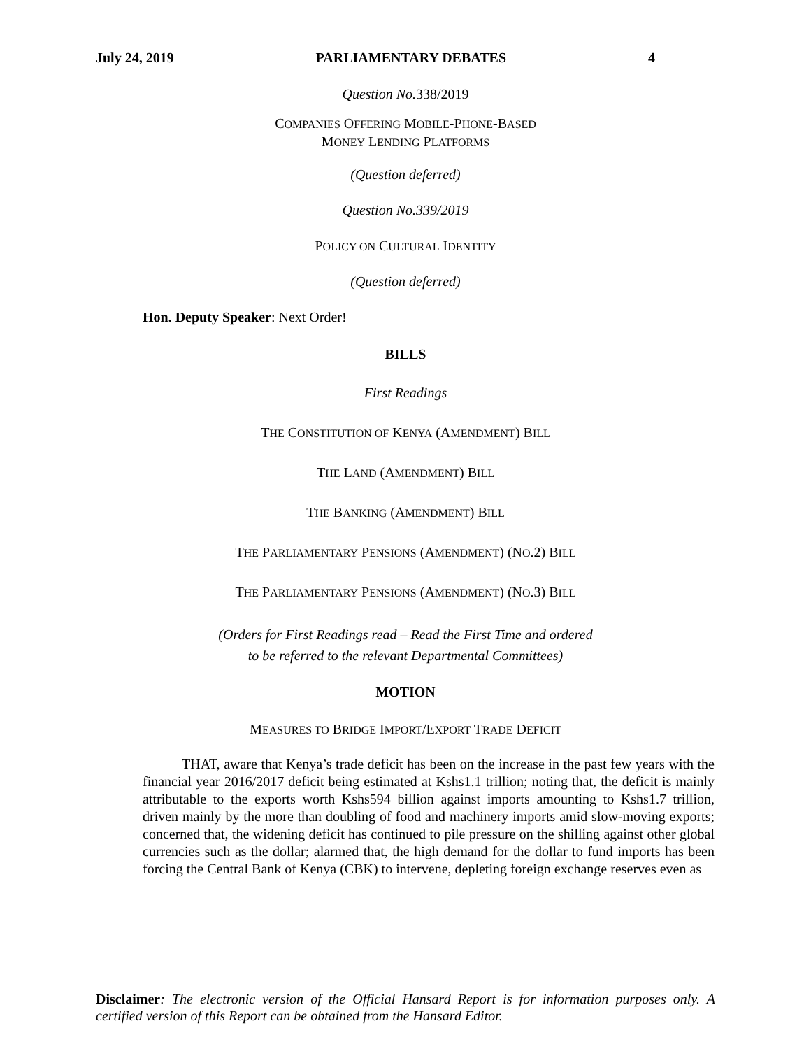July 24, 2019 PARLIAMENTARY DEBATES 4
Question No. 338/2019
COMPANIES OFFERING MOBILE-PHONE-BASED
MONEY LENDING PLATFORMS
(Question deferred)
Question No.339/2019
POLICY ON CULTURAL IDENTITY
(Question deferred)
Hon. Deputy Speaker: Next Order!
BILLS
First Readings
THE CONSTITUTION OF KENYA (AMENDMENT) BILL
THE LAND (AMENDMENT) BILL
THE BANKING (AMENDMENT) BILL
THE PARLIAMENTARY PENSIONS (AMENDMENT) (NO.2) BILL
THE PARLIAMENTARY PENSIONS (AMENDMENT) (NO.3) BILL
(Orders for First Readings read – Read the First Time and ordered
to be referred to the relevant Departmental Committees)
MOTION
MEASURES TO BRIDGE IMPORT/EXPORT TRADE DEFICIT
THAT, aware that Kenya’s trade deficit has been on the increase in the past few years with the financial year 2016/2017 deficit being estimated at Kshs1.1 trillion; noting that, the deficit is mainly attributable to the exports worth Kshs594 billion against imports amounting to Kshs1.7 trillion, driven mainly by the more than doubling of food and machinery imports amid slow-moving exports; concerned that, the widening deficit has continued to pile pressure on the shilling against other global currencies such as the dollar; alarmed that, the high demand for the dollar to fund imports has been forcing the Central Bank of Kenya (CBK) to intervene, depleting foreign exchange reserves even as
Disclaimer: The electronic version of the Official Hansard Report is for information purposes only. A certified version of this Report can be obtained from the Hansard Editor.